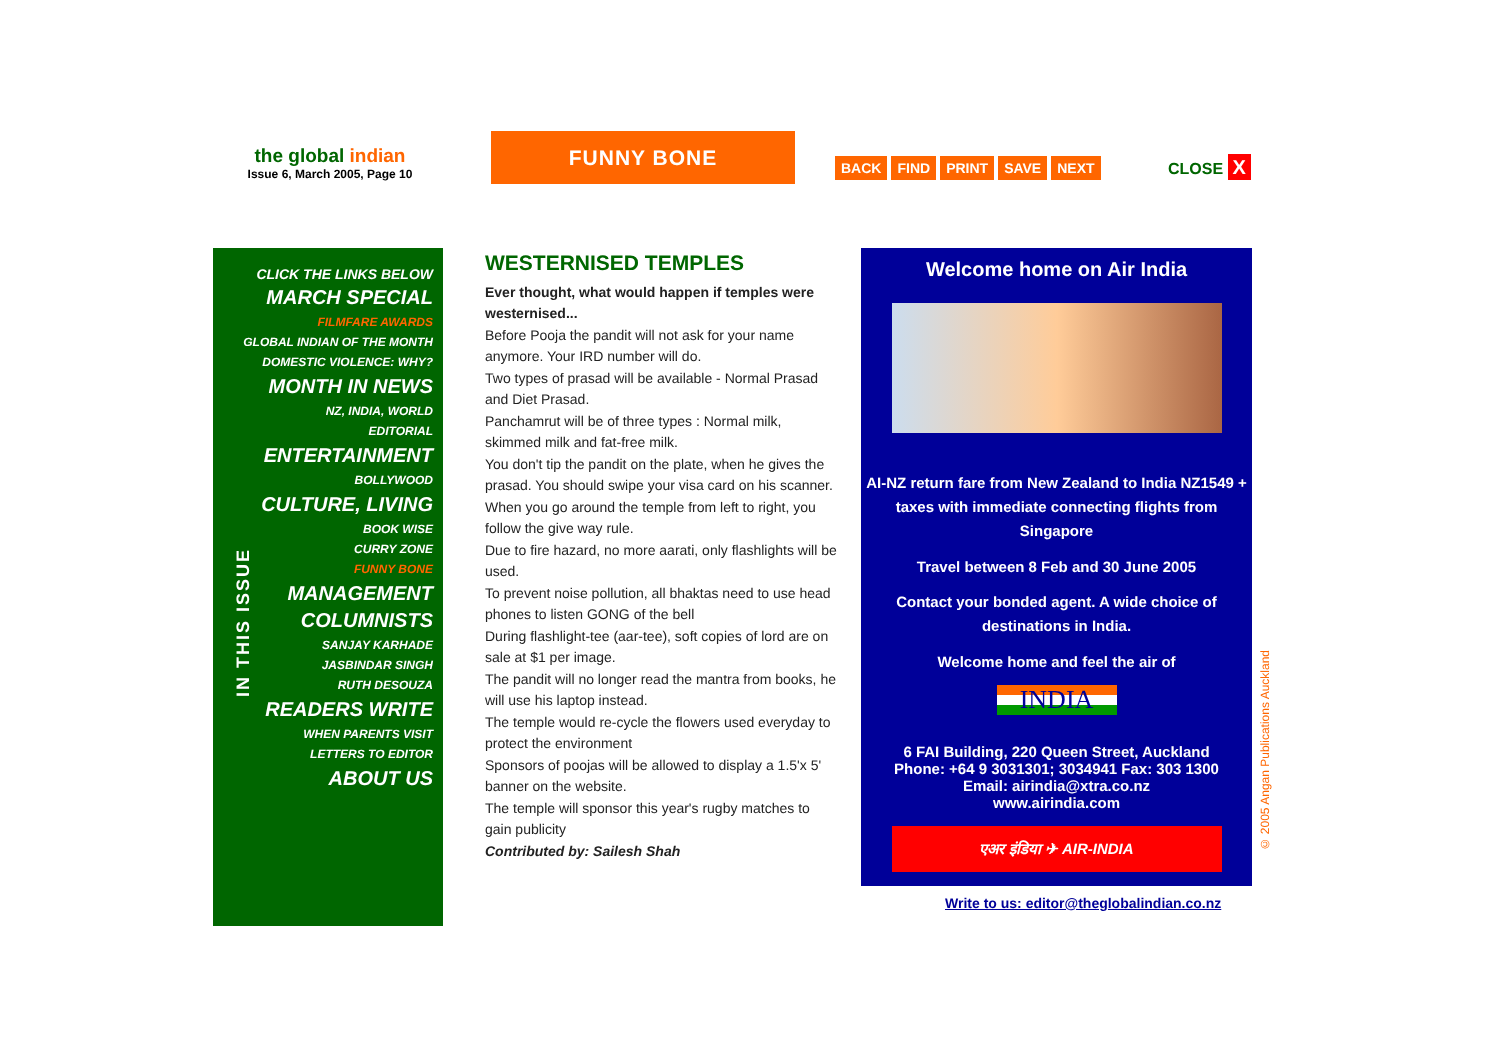the global indian
Issue 6, March 2005, Page 10
FUNNY BONE
BACK FIND PRINT SAVE NEXT CLOSE X
IN THIS ISSUE
CLICK THE LINKS BELOW
MARCH SPECIAL
FILMFARE AWARDS
GLOBAL INDIAN OF THE MONTH
DOMESTIC VIOLENCE: WHY?
MONTH IN NEWS
NZ, INDIA, WORLD
EDITORIAL
ENTERTAINMENT
BOLLYWOOD
CULTURE, LIVING
BOOK WISE
CURRY ZONE
FUNNY BONE
MANAGEMENT
COLUMNISTS
SANJAY KARHADE
JASBINDAR SINGH
RUTH DESOUZA
READERS WRITE
WHEN PARENTS VISIT
LETTERS TO EDITOR
ABOUT US
WESTERNISED TEMPLES
Ever thought, what would happen if temples were westernised...
Before Pooja the pandit will not ask for your name anymore. Your IRD number will do.
Two types of prasad will be available - Normal Prasad and Diet Prasad.
Panchamrut will be of three types : Normal milk, skimmed milk and fat-free milk.
You don't tip the pandit on the plate, when he gives the prasad. You should swipe your visa card on his scanner.
When you go around the temple from left to right, you follow the give way rule.
Due to fire hazard, no more aarati, only flashlights will be used.
To prevent noise pollution, all bhaktas need to use head phones to listen GONG of the bell
During flashlight-tee (aar-tee), soft copies of lord are on sale at $1 per image.
The pandit will no longer read the mantra from books, he will use his laptop instead.
The temple would re-cycle the flowers used everyday to protect the environment
Sponsors of poojas will be allowed to display a 1.5'x 5' banner on the website.
The temple will sponsor this year's rugby matches to gain publicity
Contributed by: Sailesh Shah
Welcome home on Air India
AI-NZ return fare from New Zealand to India NZ1549 + taxes with immediate connecting flights from Singapore
Travel between 8 Feb and 30 June 2005
Contact your bonded agent. A wide choice of destinations in India.
Welcome home and feel the air of
INDIA
6 FAI Building, 220 Queen Street, Auckland
Phone: +64 9 3031301; 3034941 Fax: 303 1300
Email: airindia@xtra.co.nz
www.airindia.com
एअर इंडिया ✈ AIR-INDIA
Write to us: editor@theglobalindian.co.nz
© 2005 Angan Publications Auckland